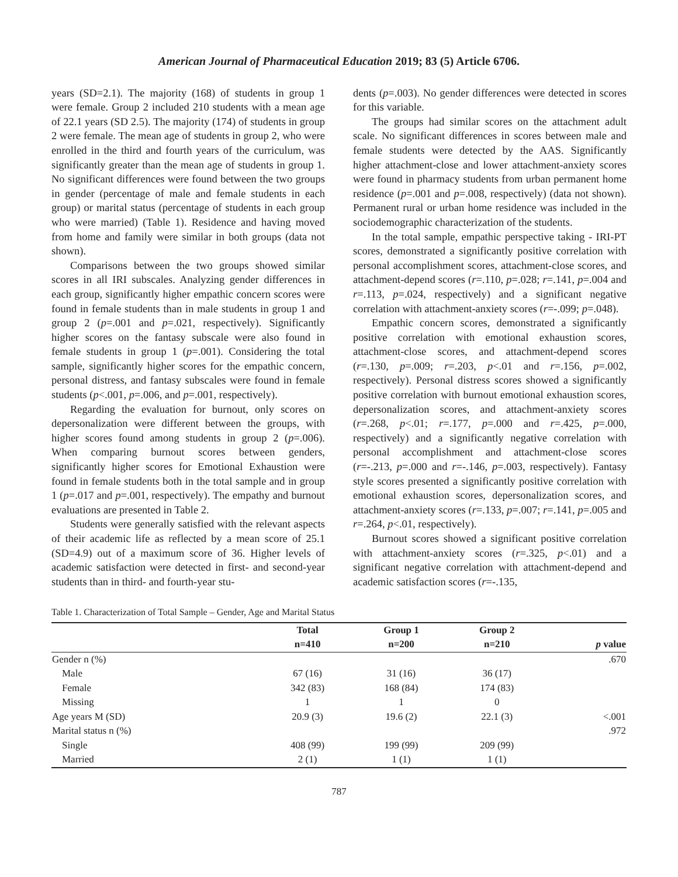American Journal of Pharmaceutical Education 2019; 83 (5) Article 6706.
years (SD=2.1). The majority (168) of students in group 1 were female. Group 2 included 210 students with a mean age of 22.1 years (SD 2.5). The majority (174) of students in group 2 were female. The mean age of students in group 2, who were enrolled in the third and fourth years of the curriculum, was significantly greater than the mean age of students in group 1. No significant differences were found between the two groups in gender (percentage of male and female students in each group) or marital status (percentage of students in each group who were married) (Table 1). Residence and having moved from home and family were similar in both groups (data not shown).
Comparisons between the two groups showed similar scores in all IRI subscales. Analyzing gender differences in each group, significantly higher empathic concern scores were found in female students than in male students in group 1 and group 2 (p=.001 and p=.021, respectively). Significantly higher scores on the fantasy subscale were also found in female students in group 1 (p=.001). Considering the total sample, significantly higher scores for the empathic concern, personal distress, and fantasy subscales were found in female students (p<.001, p=.006, and p=.001, respectively).
Regarding the evaluation for burnout, only scores on depersonalization were different between the groups, with higher scores found among students in group 2 (p=.006). When comparing burnout scores between genders, significantly higher scores for Emotional Exhaustion were found in female students both in the total sample and in group 1 (p=.017 and p=.001, respectively). The empathy and burnout evaluations are presented in Table 2.
Students were generally satisfied with the relevant aspects of their academic life as reflected by a mean score of 25.1 (SD=4.9) out of a maximum score of 36. Higher levels of academic satisfaction were detected in first- and second-year students than in third- and fourth-year stu-
dents (p=.003). No gender differences were detected in scores for this variable.
The groups had similar scores on the attachment adult scale. No significant differences in scores between male and female students were detected by the AAS. Significantly higher attachment-close and lower attachment-anxiety scores were found in pharmacy students from urban permanent home residence (p=.001 and p=.008, respectively) (data not shown). Permanent rural or urban home residence was included in the sociodemographic characterization of the students.
In the total sample, empathic perspective taking - IRI-PT scores, demonstrated a significantly positive correlation with personal accomplishment scores, attachment-close scores, and attachment-depend scores (r=.110, p=.028; r=.141, p=.004 and r=.113, p=.024, respectively) and a significant negative correlation with attachment-anxiety scores (r=-.099; p=.048).
Empathic concern scores, demonstrated a significantly positive correlation with emotional exhaustion scores, attachment-close scores, and attachment-depend scores (r=.130, p=.009; r=.203, p<.01 and r=.156, p=.002, respectively). Personal distress scores showed a significantly positive correlation with burnout emotional exhaustion scores, depersonalization scores, and attachment-anxiety scores (r=.268, p<.01; r=.177, p=.000 and r=.425, p=.000, respectively) and a significantly negative correlation with personal accomplishment and attachment-close scores (r=-.213, p=.000 and r=-.146, p=.003, respectively). Fantasy style scores presented a significantly positive correlation with emotional exhaustion scores, depersonalization scores, and attachment-anxiety scores (r=.133, p=.007; r=.141, p=.005 and r=.264, p<.01, respectively).
Burnout scores showed a significant positive correlation with attachment-anxiety scores (r=.325, p<.01) and a significant negative correlation with attachment-depend and academic satisfaction scores (r=-.135,
Table 1. Characterization of Total Sample – Gender, Age and Marital Status
| | Total | Group 1 | Group 2 | |
| --- | --- | --- | --- | --- |
| | n=410 | n=200 | n=210 | p value |
| Gender n (%) | | | | .670 |
| Male | 67 (16) | 31 (16) | 36 (17) | |
| Female | 342 (83) | 168 (84) | 174 (83) | |
| Missing | 1 | 1 | 0 | |
| Age years M (SD) | 20.9 (3) | 19.6 (2) | 22.1 (3) | <.001 |
| Marital status n (%) | | | | .972 |
| Single | 408 (99) | 199 (99) | 209 (99) | |
| Married | 2 (1) | 1 (1) | 1 (1) | |
787